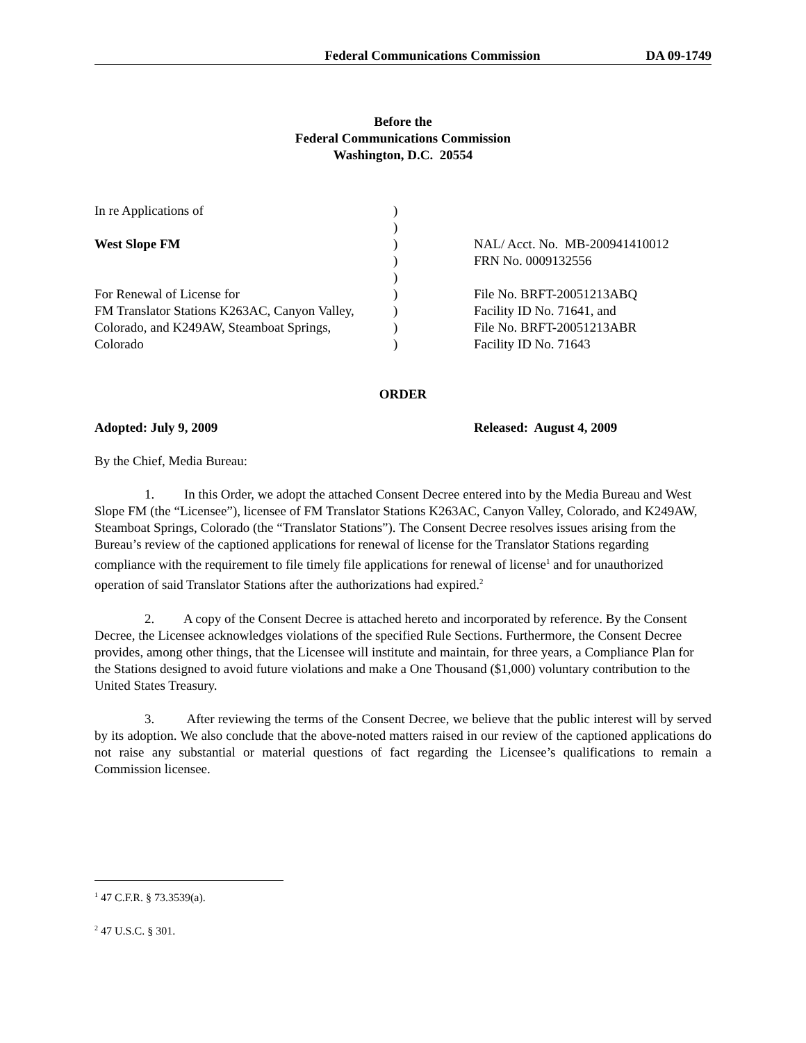Federal Communications Commission DA 09-1749
Before the
Federal Communications Commission
Washington, D.C. 20554
| In re Applications of | ) | |
| | ) | |
| West Slope FM | ) | NAL/ Acct. No. MB-200941410012 |
| | ) | FRN No. 0009132556 |
| | ) | |
| For Renewal of License for | ) | File No. BRFT-20051213ABQ |
| FM Translator Stations K263AC, Canyon Valley, | ) | Facility ID No. 71641, and |
| Colorado, and K249AW, Steamboat Springs, | ) | File No. BRFT-20051213ABR |
| Colorado | ) | Facility ID No. 71643 |
ORDER
Adopted: July 9, 2009 Released: August 4, 2009
By the Chief, Media Bureau:
1. In this Order, we adopt the attached Consent Decree entered into by the Media Bureau and West Slope FM (the “Licensee”), licensee of FM Translator Stations K263AC, Canyon Valley, Colorado, and K249AW, Steamboat Springs, Colorado (the “Translator Stations”). The Consent Decree resolves issues arising from the Bureau’s review of the captioned applications for renewal of license for the Translator Stations regarding compliance with the requirement to file timely file applications for renewal of license<sup>1</sup> and for unauthorized operation of said Translator Stations after the authorizations had expired.<sup>2</sup>
2. A copy of the Consent Decree is attached hereto and incorporated by reference. By the Consent Decree, the Licensee acknowledges violations of the specified Rule Sections. Furthermore, the Consent Decree provides, among other things, that the Licensee will institute and maintain, for three years, a Compliance Plan for the Stations designed to avoid future violations and make a One Thousand ($1,000) voluntary contribution to the United States Treasury.
3. After reviewing the terms of the Consent Decree, we believe that the public interest will by served by its adoption. We also conclude that the above-noted matters raised in our review of the captioned applications do not raise any substantial or material questions of fact regarding the Licensee’s qualifications to remain a Commission licensee.
<sup>1</sup> 47 C.F.R. § 73.3539(a).
<sup>2</sup> 47 U.S.C. § 301.